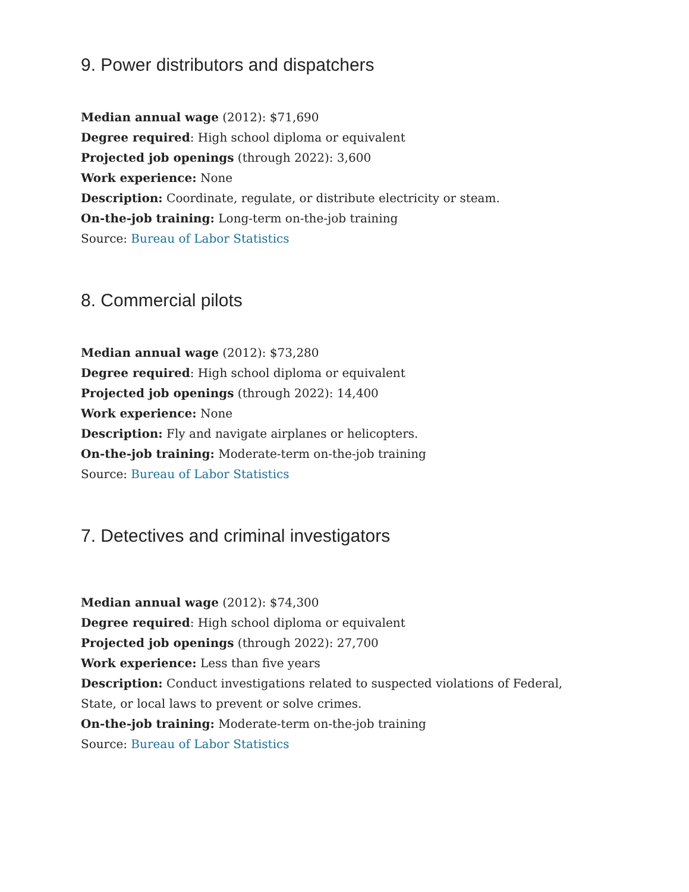9. Power distributors and dispatchers
Median annual wage (2012): $71,690
Degree required: High school diploma or equivalent
Projected job openings (through 2022): 3,600
Work experience: None
Description: Coordinate, regulate, or distribute electricity or steam.
On-the-job training: Long-term on-the-job training
Source: Bureau of Labor Statistics
8. Commercial pilots
Median annual wage (2012): $73,280
Degree required: High school diploma or equivalent
Projected job openings (through 2022): 14,400
Work experience: None
Description: Fly and navigate airplanes or helicopters.
On-the-job training: Moderate-term on-the-job training
Source: Bureau of Labor Statistics
7. Detectives and criminal investigators
Median annual wage (2012): $74,300
Degree required: High school diploma or equivalent
Projected job openings (through 2022): 27,700
Work experience: Less than five years
Description: Conduct investigations related to suspected violations of Federal, State, or local laws to prevent or solve crimes.
On-the-job training: Moderate-term on-the-job training
Source: Bureau of Labor Statistics